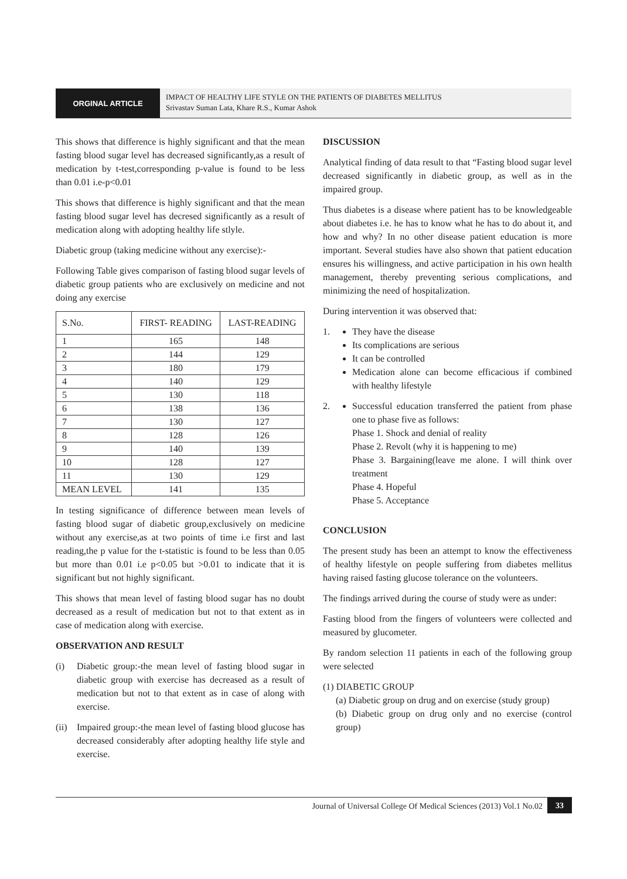ORGINAL ARTICLE
IMPACT OF HEALTHY LIFE STYLE ON THE PATIENTS OF DIABETES MELLITUS
Srivastav Suman Lata, Khare R.S., Kumar Ashok
This shows that difference is highly significant and that the mean fasting blood sugar level has decreased significantly,as a result of medication by t-test,corresponding p-value is found to be less than 0.01 i.e-p<0.01
This shows that difference is highly significant and that the mean fasting blood sugar level has decresed significantly as a result of medication along with adopting healthy life stlyle.
Diabetic group (taking medicine without any exercise):-
Following Table gives comparison of fasting blood sugar levels of diabetic group patients who are exclusively on medicine and not doing any exercise
| S.No. | FIRST- READING | LAST-READING |
| --- | --- | --- |
| 1 | 165 | 148 |
| 2 | 144 | 129 |
| 3 | 180 | 179 |
| 4 | 140 | 129 |
| 5 | 130 | 118 |
| 6 | 138 | 136 |
| 7 | 130 | 127 |
| 8 | 128 | 126 |
| 9 | 140 | 139 |
| 10 | 128 | 127 |
| 11 | 130 | 129 |
| MEAN LEVEL | 141 | 135 |
In testing significance of difference between mean levels of fasting blood sugar of diabetic group,exclusively on medicine without any exercise,as at two points of time i.e first and last reading,the p value for the t-statistic is found to be less than 0.05 but more than 0.01 i.e p<0.05 but >0.01 to indicate that it is significant but not highly significant.
This shows that mean level of fasting blood sugar has no doubt decreased as a result of medication but not to that extent as in case of medication along with exercise.
OBSERVATION AND RESULT
(i) Diabetic group:-the mean level of fasting blood sugar in diabetic group with exercise has decreased as a result of medication but not to that extent as in case of along with exercise.
(ii)
Impaired group:-the mean level of fasting blood glucose has decreased considerably after adopting healthy life style and exercise.
DISCUSSION
Analytical finding of data result to that “Fasting blood sugar level decreased significantly in diabetic group, as well as in the impaired group.
Thus diabetes is a disease where patient has to be knowledgeable about diabetes i.e. he has to know what he has to do about it, and how and why? In no other disease patient education is more important. Several studies have also shown that patient education ensures his willingness, and active participation in his own health management, thereby preventing serious complications, and minimizing the need of hospitalization.
During intervention it was observed that:
1.
They have the disease
Its complications are serious
It can be controlled
Medication alone can become efficacious if combined with healthy lifestyle
2.
Successful education transferred the patient from phase one to phase five as follows:
Phase 1. Shock and denial of reality
Phase 2. Revolt (why it is happening to me)
Phase 3. Bargaining(leave me alone. I will think over treatment
Phase 4. Hopeful
Phase 5. Acceptance
CONCLUSION
The present study has been an attempt to know the effectiveness of healthy lifestyle on people suffering from diabetes mellitus having raised fasting glucose tolerance on the volunteers.
The findings arrived during the course of study were as under:
Fasting blood from the fingers of volunteers were collected and measured by glucometer.
By random selection 11 patients in each of the following group were selected
(1) DIABETIC GROUP
(a) Diabetic group on drug and on exercise (study group)
(b) Diabetic group on drug only and no exercise (control group)
Journal of Universal College Of Medical Sciences (2013) Vol.1 No.02 33